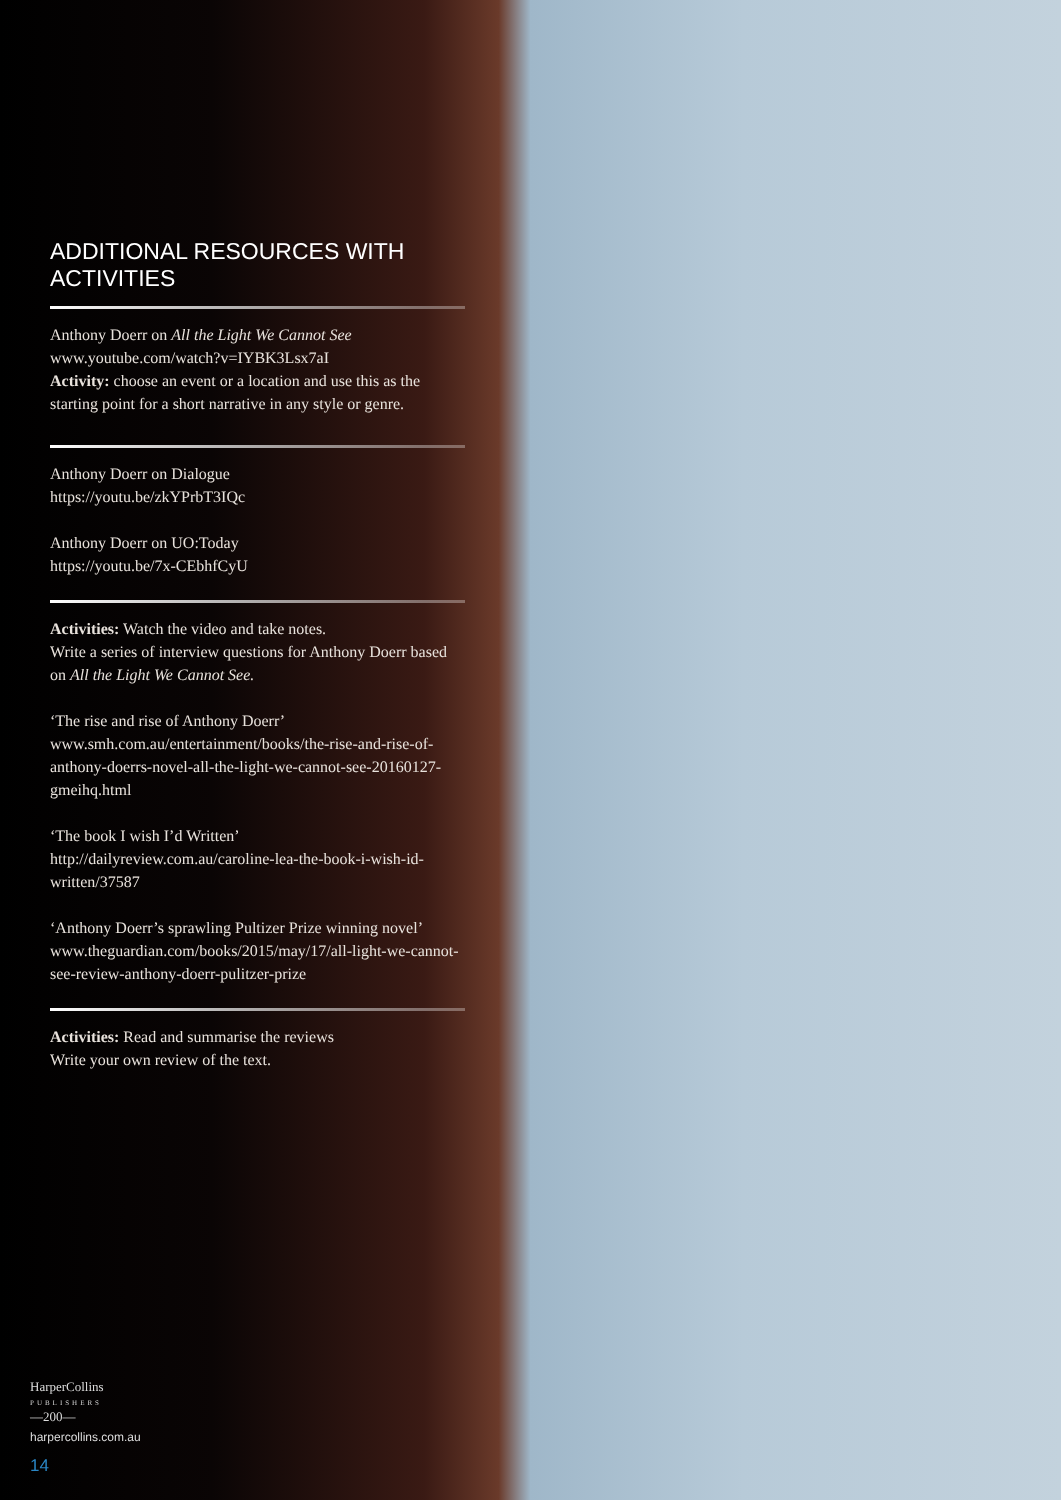ADDITIONAL RESOURCES WITH ACTIVITIES
Anthony Doerr on All the Light We Cannot See
www.youtube.com/watch?v=IYBK3Lsx7aI
Activity: choose an event or a location and use this as the starting point for a short narrative in any style or genre.
Anthony Doerr on Dialogue
https://youtu.be/zkYPrbT3IQc
Anthony Doerr on UO:Today
https://youtu.be/7x-CEbhfCyU
Activities: Watch the video and take notes.
Write a series of interview questions for Anthony Doerr based on All the Light We Cannot See.
‘The rise and rise of Anthony Doerr’
www.smh.com.au/entertainment/books/the-rise-and-rise-of-anthony-doerrs-novel-all-the-light-we-cannot-see-20160127-gmeihq.html
‘The book I wish I’d Written’
http://dailyreview.com.au/caroline-lea-the-book-i-wish-id-written/37587
‘Anthony Doerr’s sprawling Pultizer Prize winning novel’
www.theguardian.com/books/2015/may/17/all-light-we-cannot-see-review-anthony-doerr-pulitzer-prize
Activities: Read and summarise the reviews
Write your own review of the text.
HarperCollins
PUBLISHERS
—200—
harpercollins.com.au
14